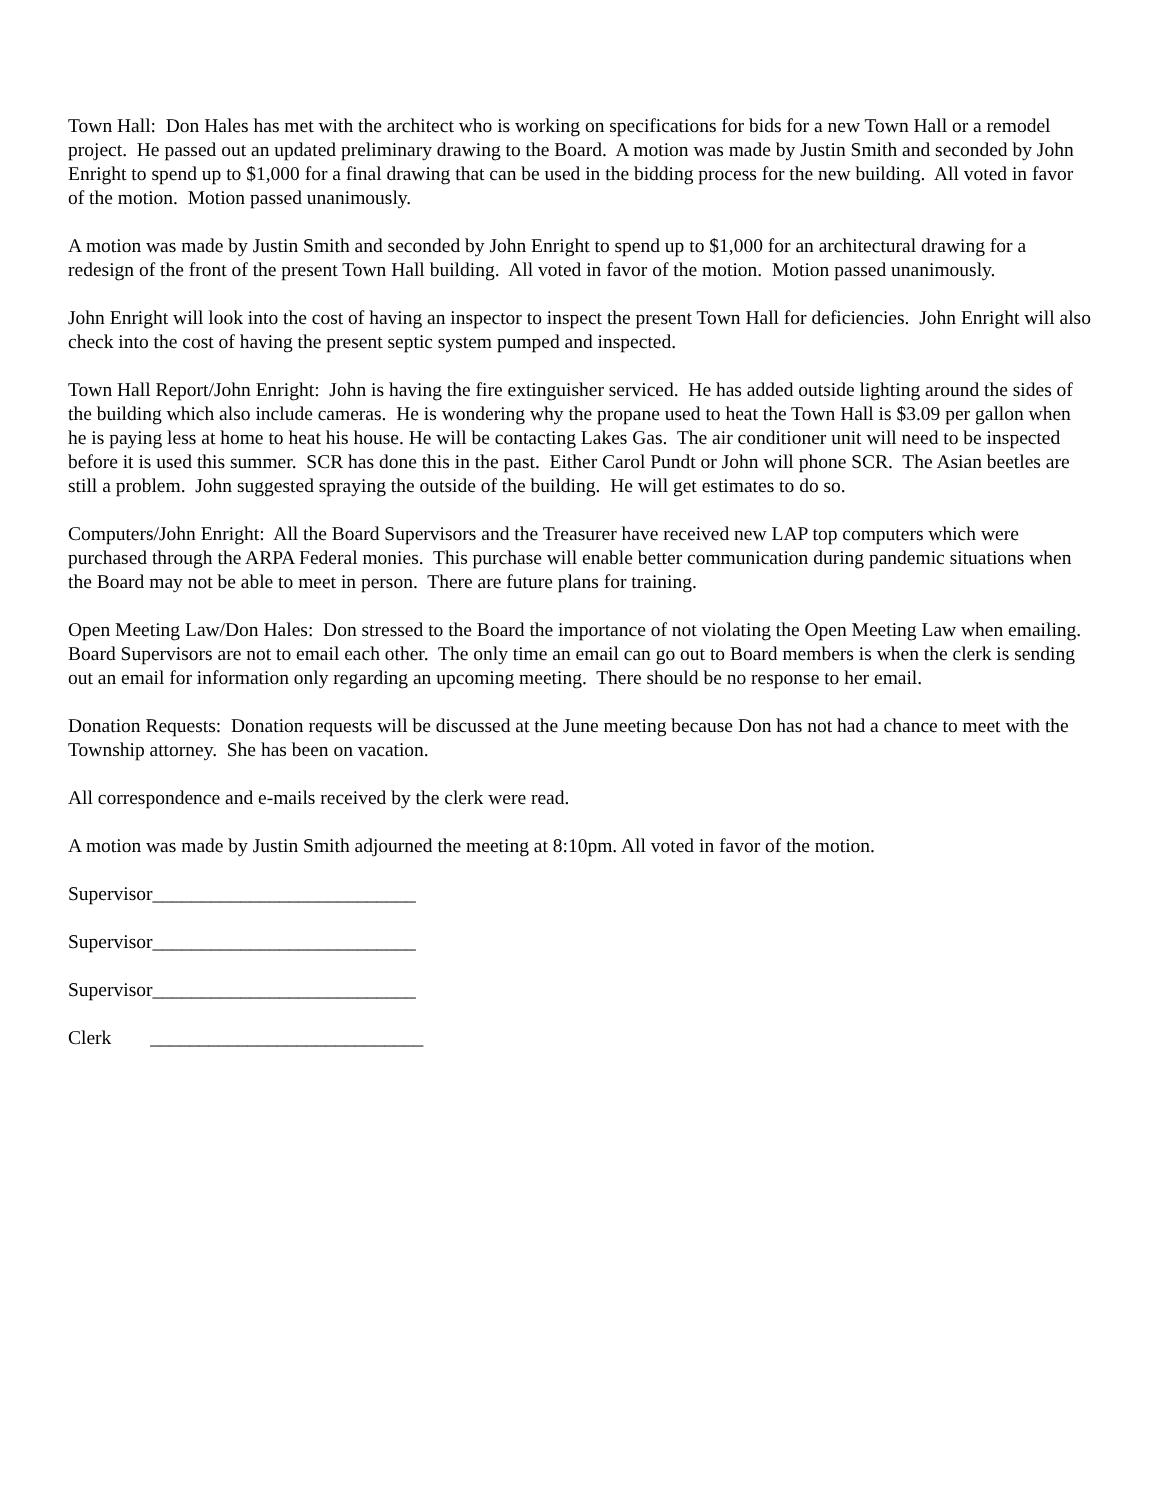Town Hall: Don Hales has met with the architect who is working on specifications for bids for a new Town Hall or a remodel project. He passed out an updated preliminary drawing to the Board. A motion was made by Justin Smith and seconded by John Enright to spend up to $1,000 for a final drawing that can be used in the bidding process for the new building. All voted in favor of the motion. Motion passed unanimously.
A motion was made by Justin Smith and seconded by John Enright to spend up to $1,000 for an architectural drawing for a redesign of the front of the present Town Hall building. All voted in favor of the motion. Motion passed unanimously.
John Enright will look into the cost of having an inspector to inspect the present Town Hall for deficiencies. John Enright will also check into the cost of having the present septic system pumped and inspected.
Town Hall Report/John Enright: John is having the fire extinguisher serviced. He has added outside lighting around the sides of the building which also include cameras. He is wondering why the propane used to heat the Town Hall is $3.09 per gallon when he is paying less at home to heat his house. He will be contacting Lakes Gas. The air conditioner unit will need to be inspected before it is used this summer. SCR has done this in the past. Either Carol Pundt or John will phone SCR. The Asian beetles are still a problem. John suggested spraying the outside of the building. He will get estimates to do so.
Computers/John Enright: All the Board Supervisors and the Treasurer have received new LAP top computers which were purchased through the ARPA Federal monies. This purchase will enable better communication during pandemic situations when the Board may not be able to meet in person. There are future plans for training.
Open Meeting Law/Don Hales: Don stressed to the Board the importance of not violating the Open Meeting Law when emailing. Board Supervisors are not to email each other. The only time an email can go out to Board members is when the clerk is sending out an email for information only regarding an upcoming meeting. There should be no response to her email.
Donation Requests: Donation requests will be discussed at the June meeting because Don has not had a chance to meet with the Township attorney. She has been on vacation.
All correspondence and e-mails received by the clerk were read.
A motion was made by Justin Smith adjourned the meeting at 8:10pm. All voted in favor of the motion.
Supervisor___________________________
Supervisor___________________________
Supervisor___________________________
Clerk ____________________________